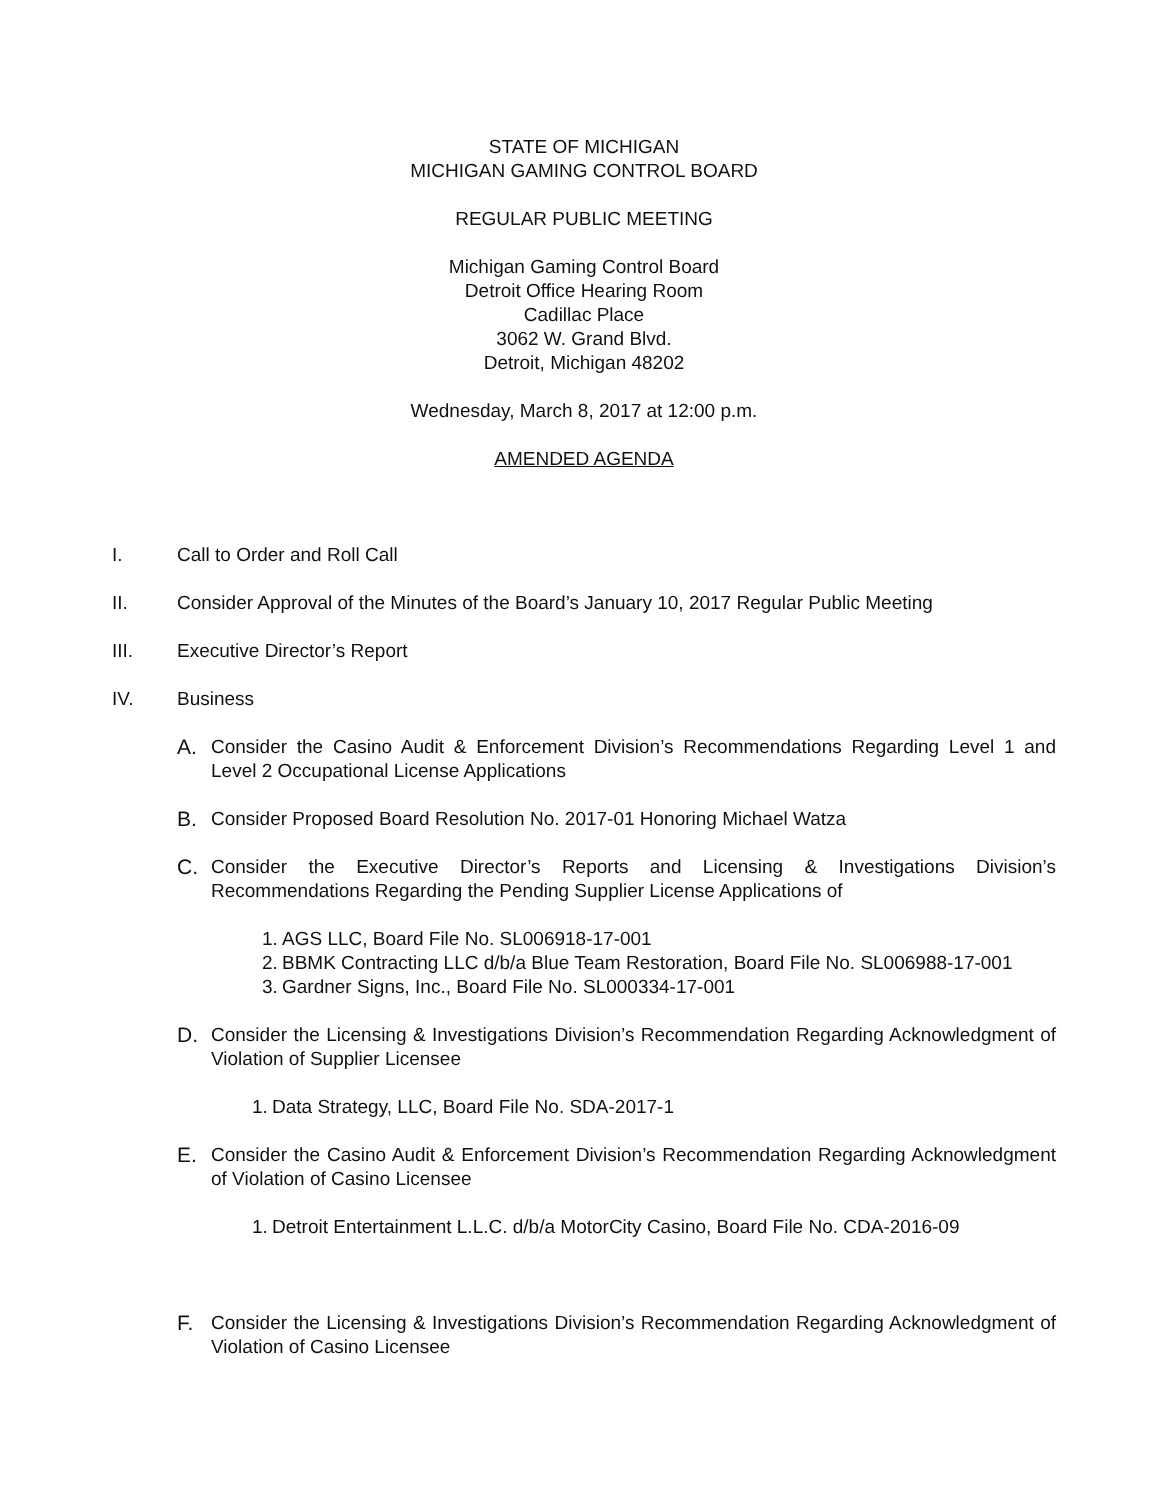STATE OF MICHIGAN
MICHIGAN GAMING CONTROL BOARD
REGULAR PUBLIC MEETING
Michigan Gaming Control Board
Detroit Office Hearing Room
Cadillac Place
3062 W. Grand Blvd.
Detroit, Michigan 48202
Wednesday, March 8, 2017 at 12:00 p.m.
AMENDED AGENDA
I. Call to Order and Roll Call
II. Consider Approval of the Minutes of the Board’s January 10, 2017 Regular Public Meeting
III. Executive Director’s Report
IV. Business
A. Consider the Casino Audit & Enforcement Division’s Recommendations Regarding Level 1 and Level 2 Occupational License Applications
B. Consider Proposed Board Resolution No. 2017-01 Honoring Michael Watza
C. Consider the Executive Director’s Reports and Licensing & Investigations Division’s Recommendations Regarding the Pending Supplier License Applications of
1. AGS LLC, Board File No. SL006918-17-001
2. BBMK Contracting LLC d/b/a Blue Team Restoration, Board File No. SL006988-17-001
3. Gardner Signs, Inc., Board File No. SL000334-17-001
D. Consider the Licensing & Investigations Division’s Recommendation Regarding Acknowledgment of Violation of Supplier Licensee
1. Data Strategy, LLC, Board File No. SDA-2017-1
E. Consider the Casino Audit & Enforcement Division’s Recommendation Regarding Acknowledgment of Violation of Casino Licensee
1. Detroit Entertainment L.L.C. d/b/a MotorCity Casino, Board File No. CDA-2016-09
F. Consider the Licensing & Investigations Division’s Recommendation Regarding Acknowledgment of Violation of Casino Licensee